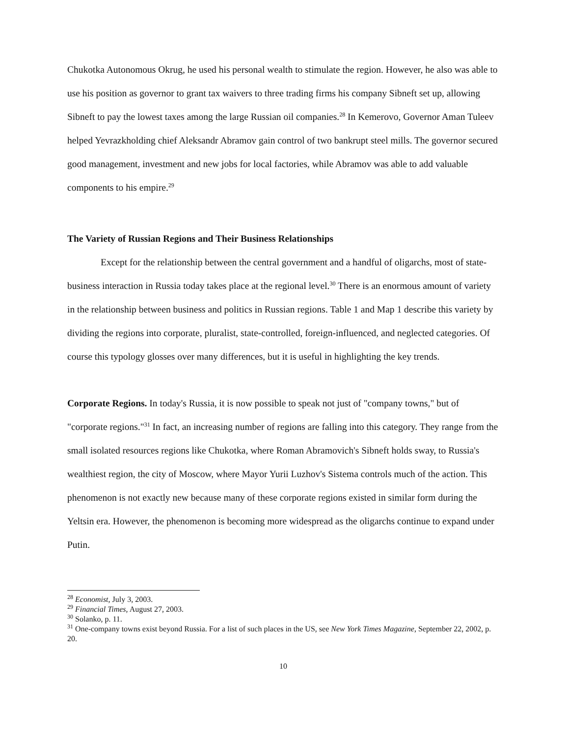Chukotka Autonomous Okrug, he used his personal wealth to stimulate the region. However, he also was able to use his position as governor to grant tax waivers to three trading firms his company Sibneft set up, allowing Sibneft to pay the lowest taxes among the large Russian oil companies.<sup>28</sup> In Kemerovo, Governor Aman Tuleev helped Yevrazkholding chief Aleksandr Abramov gain control of two bankrupt steel mills. The governor secured good management, investment and new jobs for local factories, while Abramov was able to add valuable components to his empire.<sup>29</sup>
The Variety of Russian Regions and Their Business Relationships
Except for the relationship between the central government and a handful of oligarchs, most of state-business interaction in Russia today takes place at the regional level.<sup>30</sup> There is an enormous amount of variety in the relationship between business and politics in Russian regions. Table 1 and Map 1 describe this variety by dividing the regions into corporate, pluralist, state-controlled, foreign-influenced, and neglected categories. Of course this typology glosses over many differences, but it is useful in highlighting the key trends.
Corporate Regions. In today's Russia, it is now possible to speak not just of "company towns," but of "corporate regions."<sup>31</sup> In fact, an increasing number of regions are falling into this category. They range from the small isolated resources regions like Chukotka, where Roman Abramovich's Sibneft holds sway, to Russia's wealthiest region, the city of Moscow, where Mayor Yurii Luzhov's Sistema controls much of the action. This phenomenon is not exactly new because many of these corporate regions existed in similar form during the Yeltsin era. However, the phenomenon is becoming more widespread as the oligarchs continue to expand under Putin.
<sup>28</sup> Economist, July 3, 2003.
<sup>29</sup> Financial Times, August 27, 2003.
<sup>30</sup> Solanko, p. 11.
<sup>31</sup> One-company towns exist beyond Russia. For a list of such places in the US, see New York Times Magazine, September 22, 2002, p. 20.
10